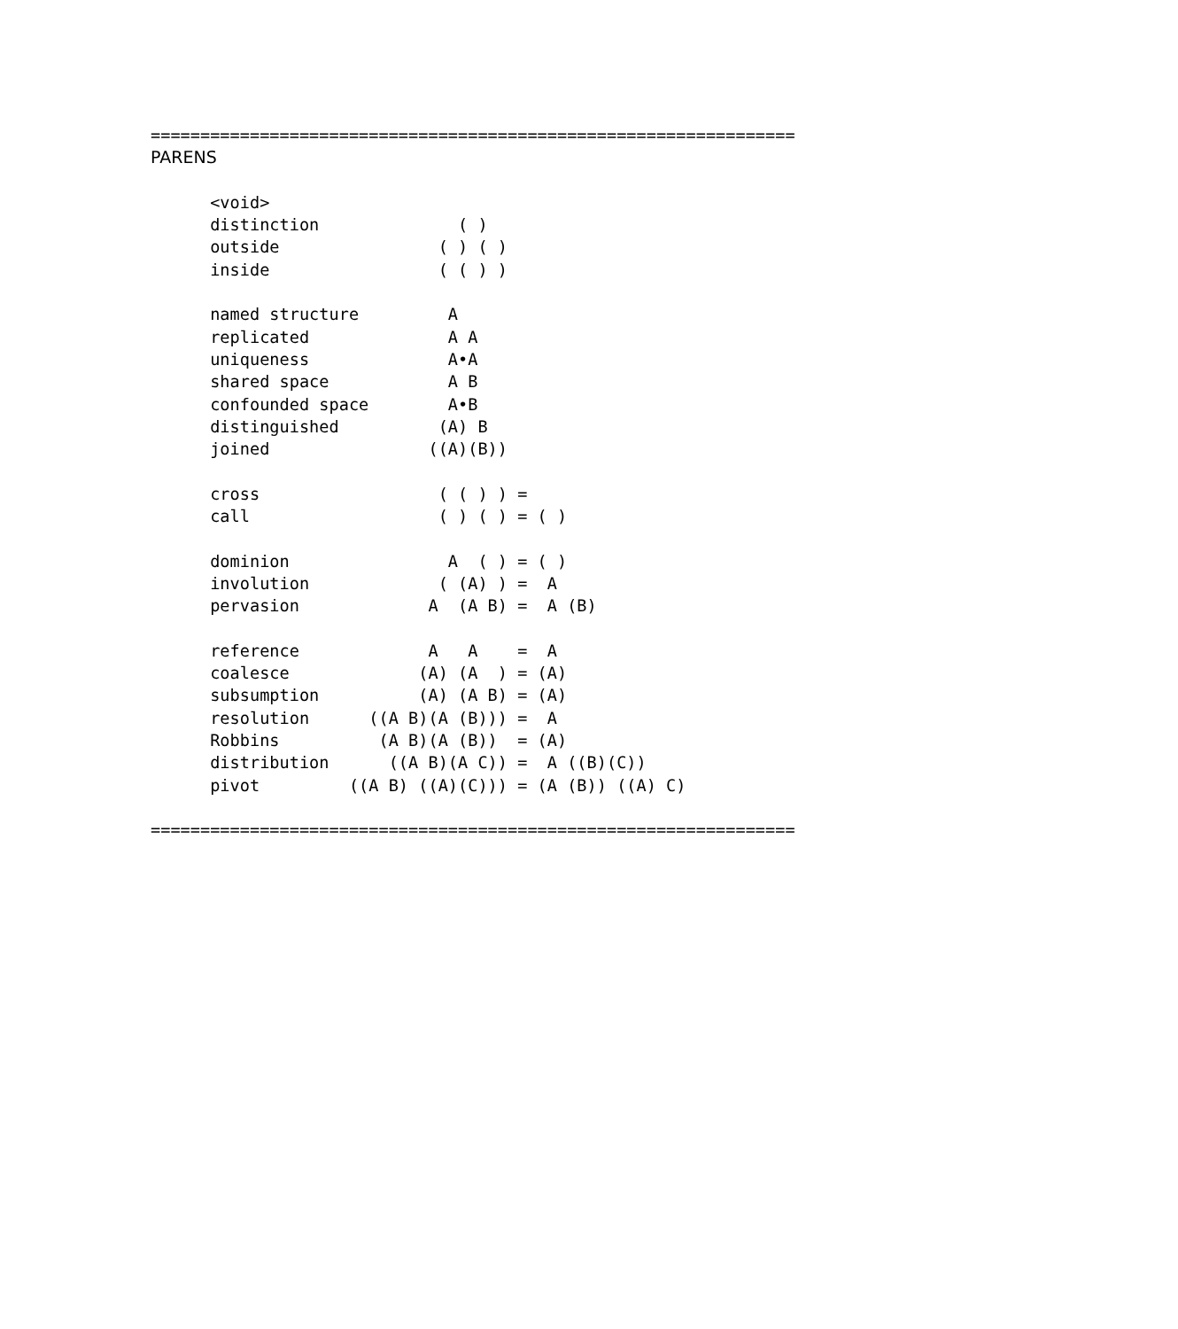=================================================================
PARENS

      <void>
      distinction              ( )
      outside                ( ) ( )
      inside                 ( ( ) )

      named structure         A
      replicated              A A
      uniqueness              A•A
      shared space            A B
      confounded space        A•B
      distinguished          (A) B
      joined                ((A)(B))

      cross                  ( ( ) ) =
      call                   ( ) ( ) = ( )

      dominion                A  ( ) = ( )
      involution             ( (A) ) =  A
      pervasion             A  (A B) =  A (B)

      reference             A   A    =  A
      coalesce             (A) (A  ) = (A)
      subsumption          (A) (A B) = (A)
      resolution      ((A B)(A (B))) =  A
      Robbins          (A B)(A (B))  = (A)
      distribution      ((A B)(A C)) =  A ((B)(C))
      pivot         ((A B) ((A)(C))) = (A (B)) ((A) C)

=================================================================